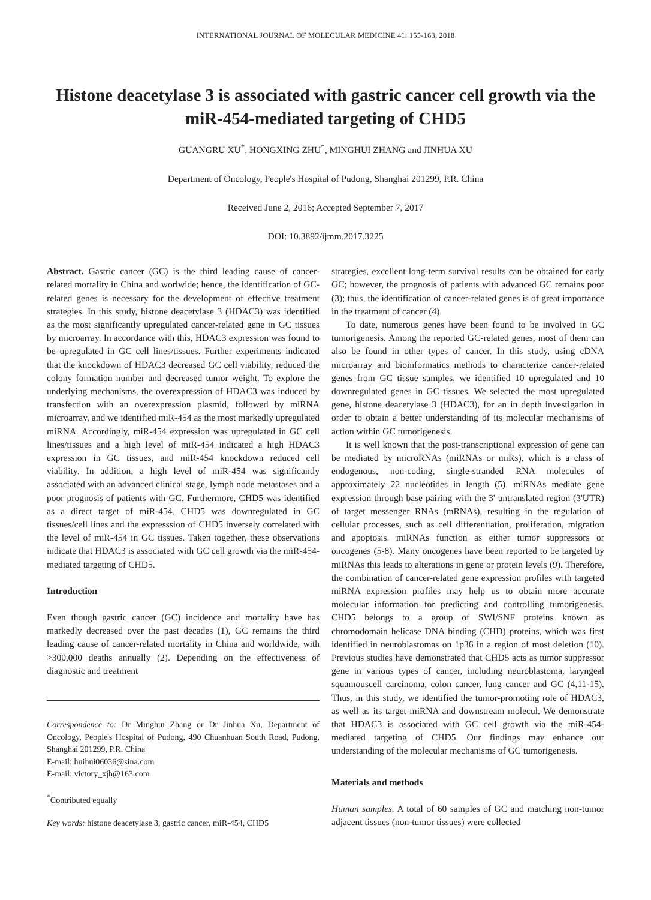INTERNATIONAL JOURNAL OF MOLECULAR MEDICINE 41: 155-163, 2018
Histone deacetylase 3 is associated with gastric cancer cell growth via the miR-454-mediated targeting of CHD5
GUANGRU XU<sup>*</sup>, HONGXING ZHU<sup>*</sup>, MINGHUI ZHANG and JINHUA XU
Department of Oncology, People's Hospital of Pudong, Shanghai 201299, P.R. China
Received June 2, 2016; Accepted September 7, 2017
DOI: 10.3892/ijmm.2017.3225
Abstract. Gastric cancer (GC) is the third leading cause of cancer-related mortality in China and worlwide; hence, the identification of GC-related genes is necessary for the development of effective treatment strategies. In this study, histone deacetylase 3 (HDAC3) was identified as the most significantly upregulated cancer-related gene in GC tissues by microarray. In accordance with this, HDAC3 expression was found to be upregulated in GC cell lines/tissues. Further experiments indicated that the knockdown of HDAC3 decreased GC cell viability, reduced the colony formation number and decreased tumor weight. To explore the underlying mechanisms, the overexpression of HDAC3 was induced by transfection with an overexpression plasmid, followed by miRNA microarray, and we identified miR-454 as the most markedly upregulated miRNA. Accordingly, miR-454 expression was upregulated in GC cell lines/tissues and a high level of miR-454 indicated a high HDAC3 expression in GC tissues, and miR-454 knockdown reduced cell viability. In addition, a high level of miR-454 was significantly associated with an advanced clinical stage, lymph node metastases and a poor prognosis of patients with GC. Furthermore, CHD5 was identified as a direct target of miR-454. CHD5 was downregulated in GC tissues/cell lines and the expresssion of CHD5 inversely correlated with the level of miR-454 in GC tissues. Taken together, these observations indicate that HDAC3 is associated with GC cell growth via the miR-454-mediated targeting of CHD5.
Introduction
Even though gastric cancer (GC) incidence and mortality have has markedly decreased over the past decades (1), GC remains the third leading cause of cancer-related mortality in China and worldwide, with >300,000 deaths annually (2). Depending on the effectiveness of diagnostic and treatment
Correspondence to: Dr Minghui Zhang or Dr Jinhua Xu, Department of Oncology, People's Hospital of Pudong, 490 Chuanhuan South Road, Pudong, Shanghai 201299, P.R. China
E-mail: huihui06036@sina.com
E-mail: victory_xjh@163.com
<sup>*</sup> Contributed equally
Key words: histone deacetylase 3, gastric cancer, miR-454, CHD5
strategies, excellent long-term survival results can be obtained for early GC; however, the prognosis of patients with advanced GC remains poor (3); thus, the identification of cancer-related genes is of great importance in the treatment of cancer (4).
To date, numerous genes have been found to be involved in GC tumorigenesis. Among the reported GC-related genes, most of them can also be found in other types of cancer. In this study, using cDNA microarray and bioinformatics methods to characterize cancer-related genes from GC tissue samples, we identified 10 upregulated and 10 downregulated genes in GC tissues. We selected the most upregulated gene, histone deacetylase 3 (HDAC3), for an in depth investigation in order to obtain a better understanding of its molecular mechanisms of action within GC tumorigenesis.
It is well known that the post-transcriptional expression of gene can be mediated by microRNAs (miRNAs or miRs), which is a class of endogenous, non-coding, single-stranded RNA molecules of approximately 22 nucleotides in length (5). miRNAs mediate gene expression through base pairing with the 3' untranslated region (3'UTR) of target messenger RNAs (mRNAs), resulting in the regulation of cellular processes, such as cell differentiation, proliferation, migration and apoptosis. miRNAs function as either tumor suppressors or oncogenes (5-8). Many oncogenes have been reported to be targeted by miRNAs this leads to alterations in gene or protein levels (9). Therefore, the combination of cancer-related gene expression profiles with targeted miRNA expression profiles may help us to obtain more accurate molecular information for predicting and controlling tumorigenesis. CHD5 belongs to a group of SWI/SNF proteins known as chromodomain helicase DNA binding (CHD) proteins, which was first identified in neuroblastomas on 1p36 in a region of most deletion (10). Previous studies have demonstrated that CHD5 acts as tumor suppressor gene in various types of cancer, including neuroblastoma, laryngeal squamouscell carcinoma, colon cancer, lung cancer and GC (4,11-15). Thus, in this study, we identified the tumor-promoting role of HDAC3, as well as its target miRNA and downstream molecul. We demonstrate that HDAC3 is associated with GC cell growth via the miR-454-mediated targeting of CHD5. Our findings may enhance our understanding of the molecular mechanisms of GC tumorigenesis.
Materials and methods
Human samples. A total of 60 samples of GC and matching non-tumor adjacent tissues (non-tumor tissues) were collected